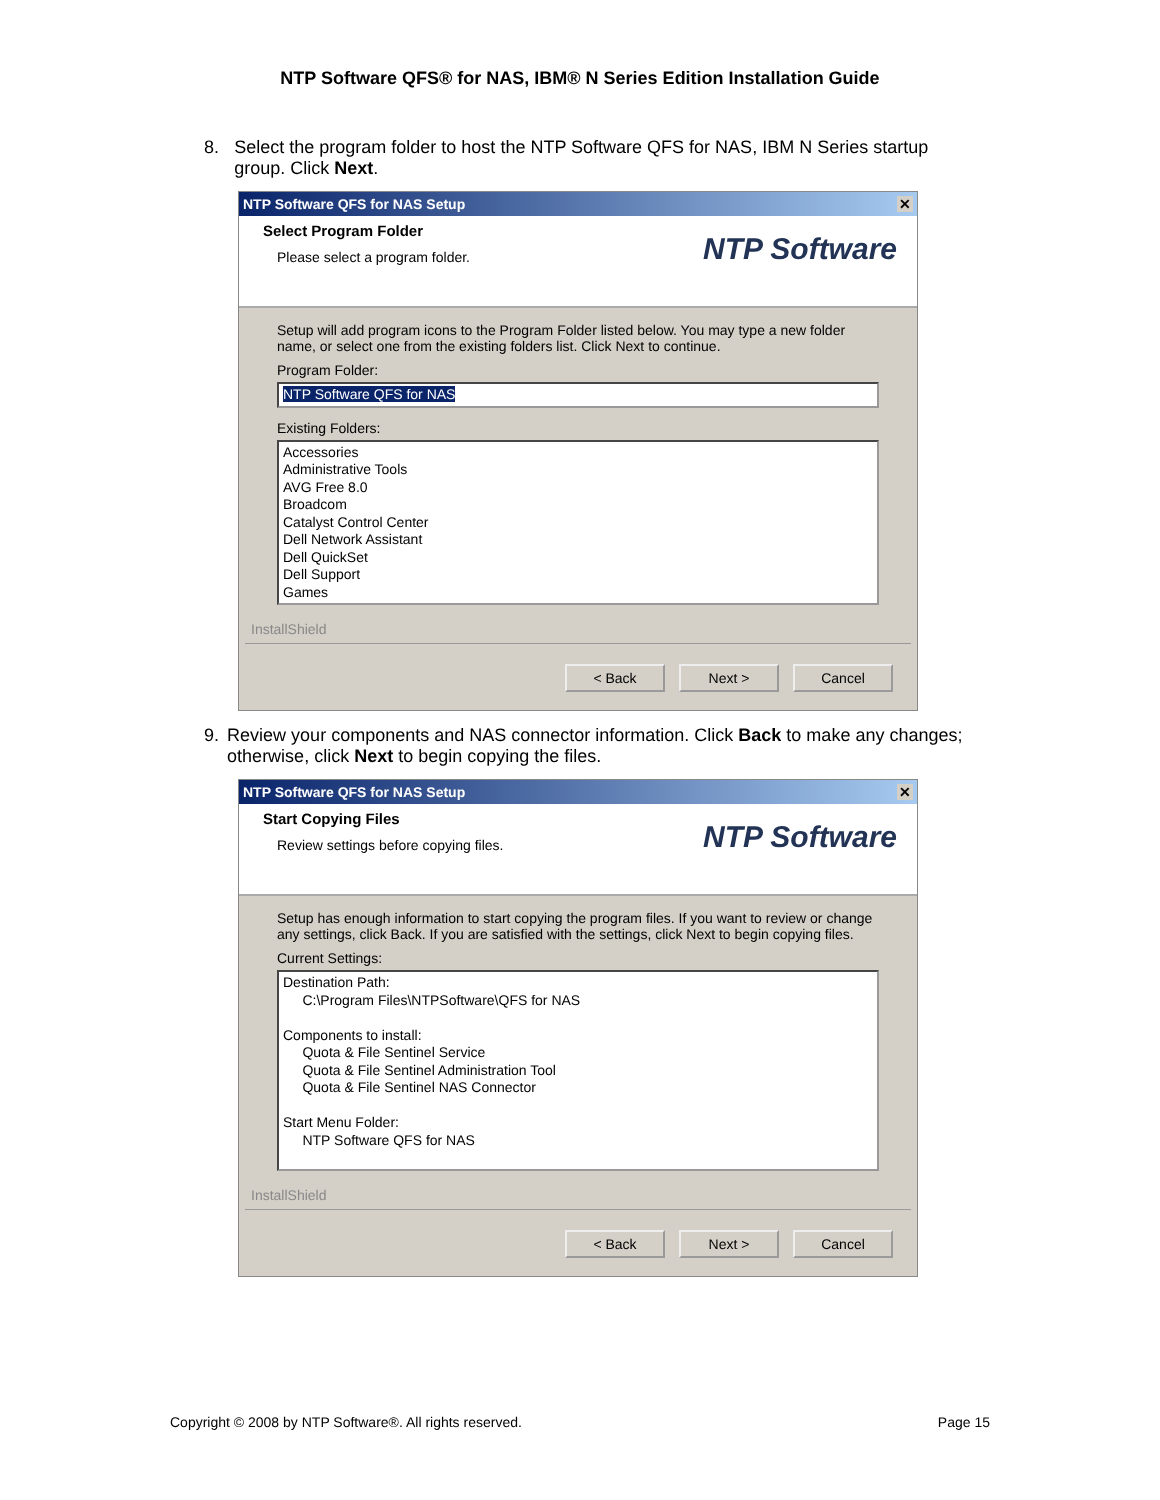NTP Software QFS® for NAS, IBM® N Series Edition Installation Guide
8. Select the program folder to host the NTP Software QFS for NAS, IBM N Series startup group. Click Next.
NTP Software QFS for NAS Setup ✕
Select Program Folder
Please select a program folder.
NTP Software
Setup will add program icons to the Program Folder listed below. You may type a new folder name, or select one from the existing folders list. Click Next to continue.
Program Folder:
NTP Software QFS for NAS
Existing Folders:
Accessories
Administrative Tools
AVG Free 8.0
Broadcom
Catalyst Control Center
Dell Network Assistant
Dell QuickSet
Dell Support
Games
InstallShield
< Back Next > Cancel
9. Review your components and NAS connector information. Click Back to make any changes; otherwise, click Next to begin copying the files.
NTP Software QFS for NAS Setup ✕
Start Copying Files
Review settings before copying files.
NTP Software
Setup has enough information to start copying the program files. If you want to review or change any settings, click Back. If you are satisfied with the settings, click Next to begin copying files.
Current Settings:
Destination Path:
C:\Program Files\NTPSoftware\QFS for NAS
Components to install:
Quota & File Sentinel Service
Quota & File Sentinel Administration Tool
Quota & File Sentinel NAS Connector
Start Menu Folder:
NTP Software QFS for NAS
InstallShield
< Back Next > Cancel
Copyright © 2008 by NTP Software®. All rights reserved. Page 15